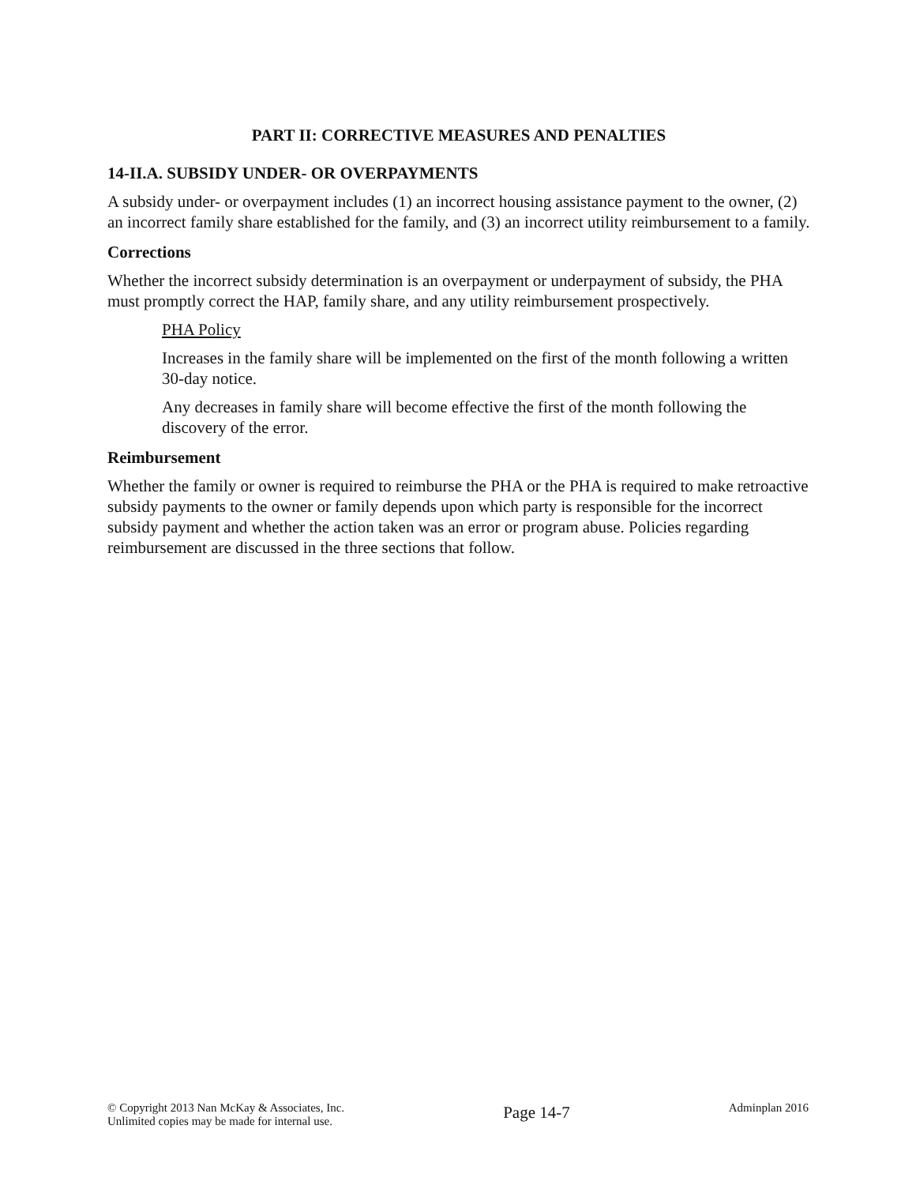PART II: CORRECTIVE MEASURES AND PENALTIES
14-II.A. SUBSIDY UNDER- OR OVERPAYMENTS
A subsidy under- or overpayment includes (1) an incorrect housing assistance payment to the owner, (2) an incorrect family share established for the family, and (3) an incorrect utility reimbursement to a family.
Corrections
Whether the incorrect subsidy determination is an overpayment or underpayment of subsidy, the PHA must promptly correct the HAP, family share, and any utility reimbursement prospectively.
PHA Policy
Increases in the family share will be implemented on the first of the month following a written 30-day notice.
Any decreases in family share will become effective the first of the month following the discovery of the error.
Reimbursement
Whether the family or owner is required to reimburse the PHA or the PHA is required to make retroactive subsidy payments to the owner or family depends upon which party is responsible for the incorrect subsidy payment and whether the action taken was an error or program abuse. Policies regarding reimbursement are discussed in the three sections that follow.
© Copyright 2013 Nan McKay & Associates, Inc.
Unlimited copies may be made for internal use.
Page 14-7
Adminplan 2016